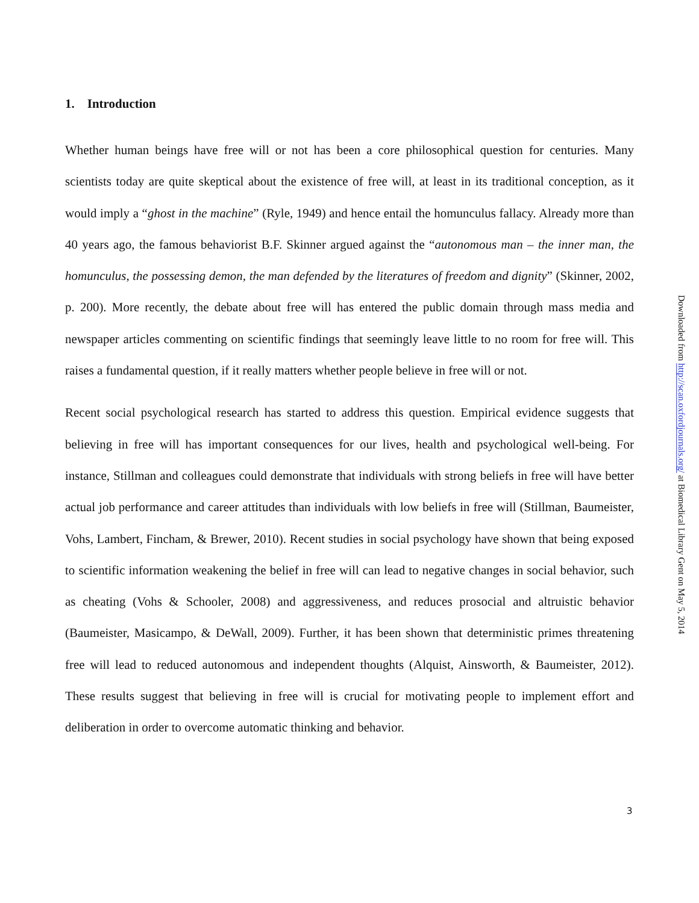1. Introduction
Whether human beings have free will or not has been a core philosophical question for centuries. Many scientists today are quite skeptical about the existence of free will, at least in its traditional conception, as it would imply a “ghost in the machine” (Ryle, 1949) and hence entail the homunculus fallacy. Already more than 40 years ago, the famous behaviorist B.F. Skinner argued against the “autonomous man – the inner man, the homunculus, the possessing demon, the man defended by the literatures of freedom and dignity” (Skinner, 2002, p. 200). More recently, the debate about free will has entered the public domain through mass media and newspaper articles commenting on scientific findings that seemingly leave little to no room for free will. This raises a fundamental question, if it really matters whether people believe in free will or not.
Recent social psychological research has started to address this question. Empirical evidence suggests that believing in free will has important consequences for our lives, health and psychological well-being. For instance, Stillman and colleagues could demonstrate that individuals with strong beliefs in free will have better actual job performance and career attitudes than individuals with low beliefs in free will (Stillman, Baumeister, Vohs, Lambert, Fincham, & Brewer, 2010). Recent studies in social psychology have shown that being exposed to scientific information weakening the belief in free will can lead to negative changes in social behavior, such as cheating (Vohs & Schooler, 2008) and aggressiveness, and reduces prosocial and altruistic behavior (Baumeister, Masicampo, & DeWall, 2009). Further, it has been shown that deterministic primes threatening free will lead to reduced autonomous and independent thoughts (Alquist, Ainsworth, & Baumeister, 2012). These results suggest that believing in free will is crucial for motivating people to implement effort and deliberation in order to overcome automatic thinking and behavior.
3
Downloaded from http://scan.oxfordjournals.org/ at Biomedical Library Gent on May 5, 2014